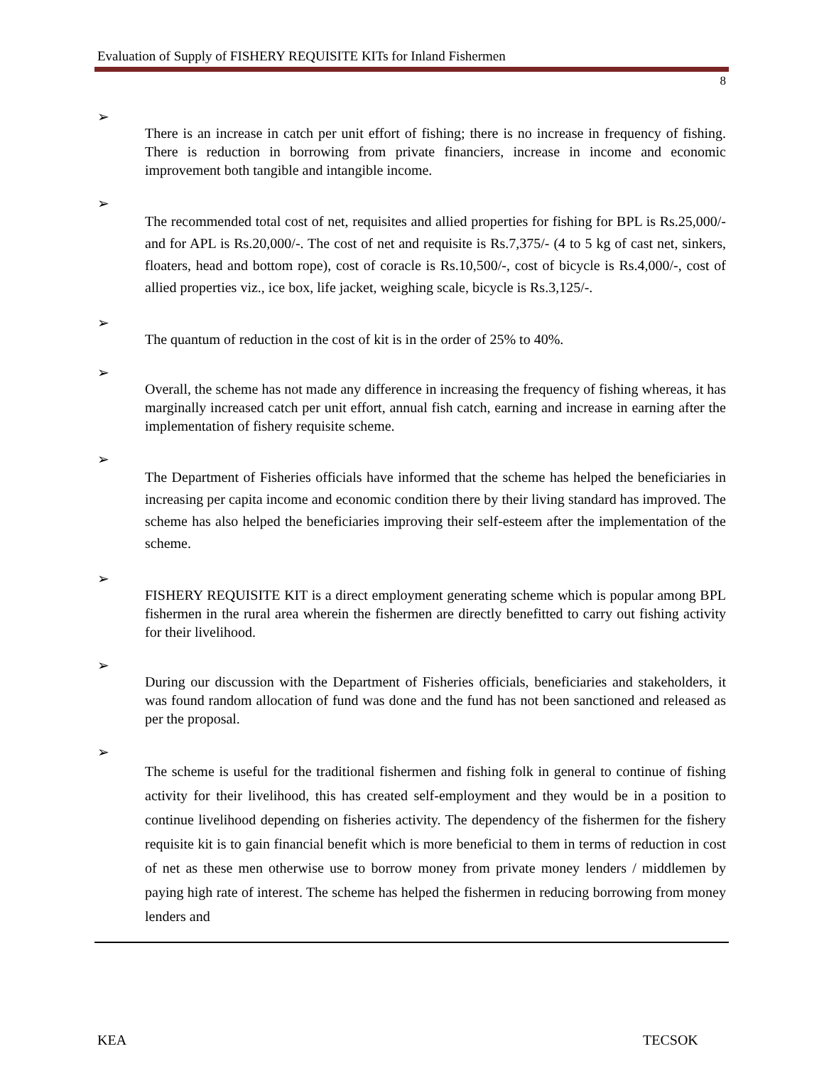Evaluation of Supply of FISHERY REQUISITE KITs for Inland Fishermen
8
➢
There is an increase in catch per unit effort of fishing; there is no increase in frequency of fishing. There is reduction in borrowing from private financiers, increase in income and economic improvement both tangible and intangible income.
➢
The recommended total cost of net, requisites and allied properties for fishing for BPL is Rs.25,000/- and for APL is Rs.20,000/-. The cost of net and requisite is Rs.7,375/- (4 to 5 kg of cast net, sinkers, floaters, head and bottom rope), cost of coracle is Rs.10,500/-, cost of bicycle is Rs.4,000/-, cost of allied properties viz., ice box, life jacket, weighing scale, bicycle is Rs.3,125/-.
➢
The quantum of reduction in the cost of kit is in the order of 25% to 40%.
➢
Overall, the scheme has not made any difference in increasing the frequency of fishing whereas, it has marginally increased catch per unit effort, annual fish catch, earning and increase in earning after the implementation of fishery requisite scheme.
➢
The Department of Fisheries officials have informed that the scheme has helped the beneficiaries in increasing per capita income and economic condition there by their living standard has improved. The scheme has also helped the beneficiaries improving their self-esteem after the implementation of the scheme.
➢
FISHERY REQUISITE KIT is a direct employment generating scheme which is popular among BPL fishermen in the rural area wherein the fishermen are directly benefitted to carry out fishing activity for their livelihood.
➢
During our discussion with the Department of Fisheries officials, beneficiaries and stakeholders, it was found random allocation of fund was done and the fund has not been sanctioned and released as per the proposal.
➢
The scheme is useful for the traditional fishermen and fishing folk in general to continue of fishing activity for their livelihood, this has created self-employment and they would be in a position to continue livelihood depending on fisheries activity. The dependency of the fishermen for the fishery requisite kit is to gain financial benefit which is more beneficial to them in terms of reduction in cost of net as these men otherwise use to borrow money from private money lenders / middlemen by paying high rate of interest. The scheme has helped the fishermen in reducing borrowing from money lenders and
KEA TECSOK